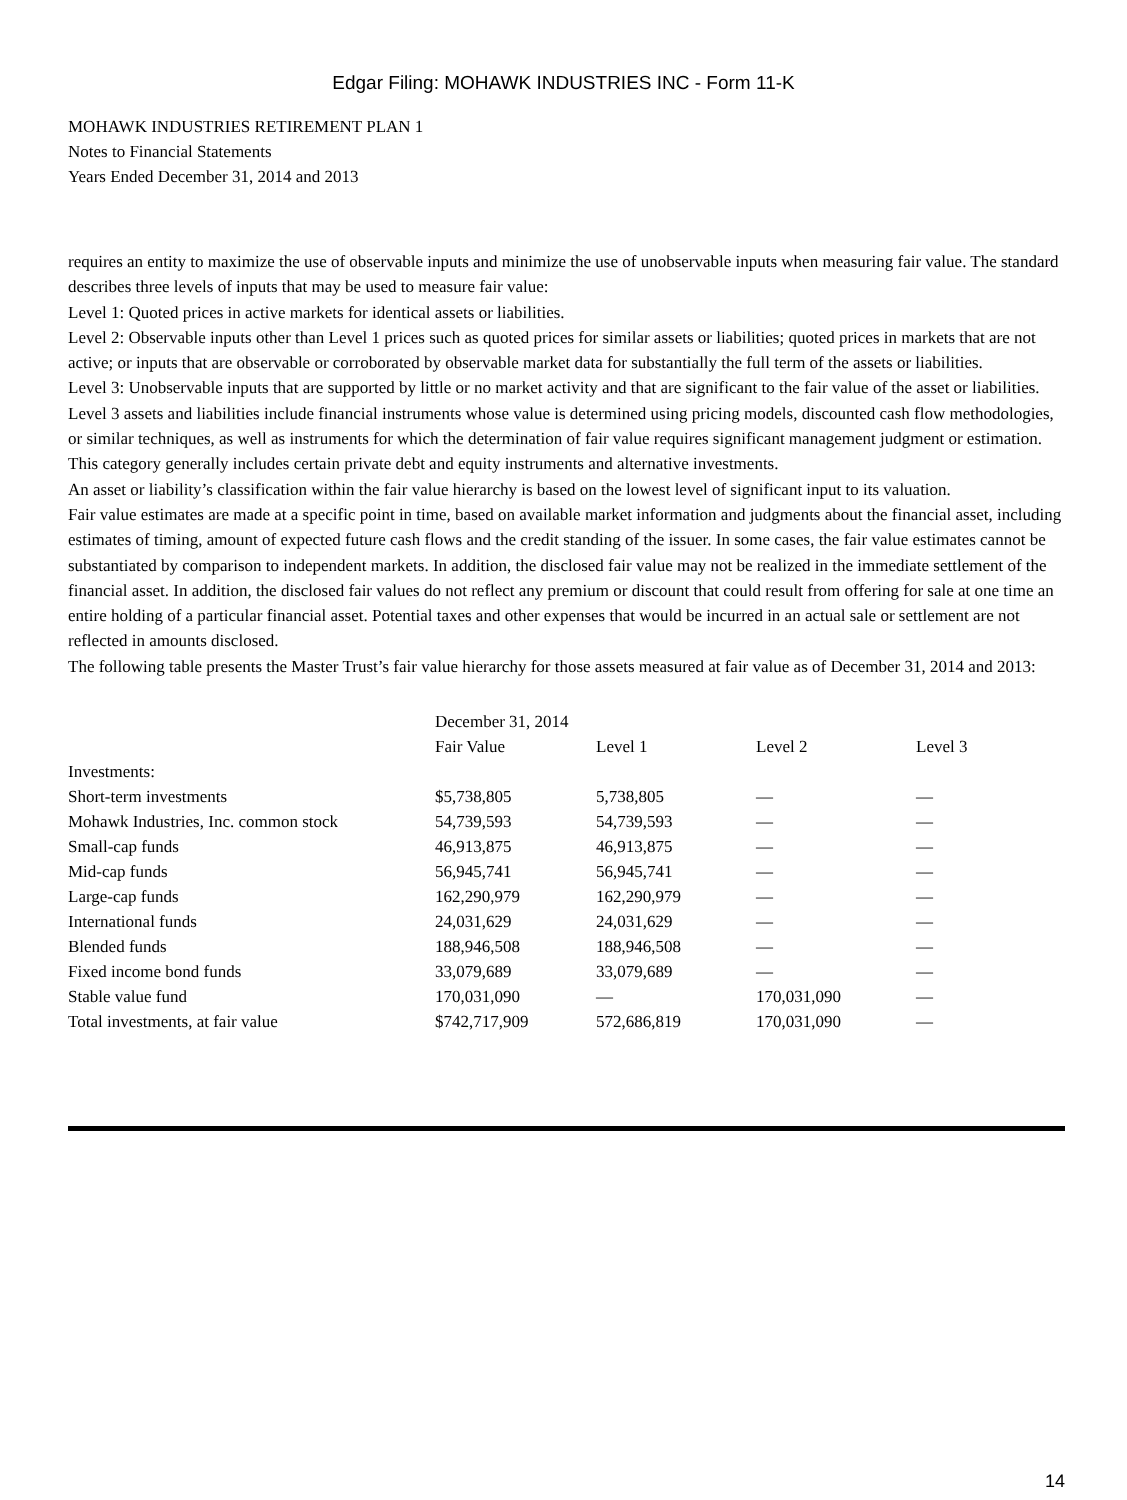Edgar Filing: MOHAWK INDUSTRIES INC - Form 11-K
MOHAWK INDUSTRIES RETIREMENT PLAN 1
Notes to Financial Statements
Years Ended December 31, 2014 and 2013
requires an entity to maximize the use of observable inputs and minimize the use of unobservable inputs when measuring fair value. The standard describes three levels of inputs that may be used to measure fair value:
Level 1: Quoted prices in active markets for identical assets or liabilities.
Level 2: Observable inputs other than Level 1 prices such as quoted prices for similar assets or liabilities; quoted prices in markets that are not active; or inputs that are observable or corroborated by observable market data for substantially the full term of the assets or liabilities.
Level 3: Unobservable inputs that are supported by little or no market activity and that are significant to the fair value of the asset or liabilities. Level 3 assets and liabilities include financial instruments whose value is determined using pricing models, discounted cash flow methodologies, or similar techniques, as well as instruments for which the determination of fair value requires significant management judgment or estimation. This category generally includes certain private debt and equity instruments and alternative investments.
An asset or liability’s classification within the fair value hierarchy is based on the lowest level of significant input to its valuation.
Fair value estimates are made at a specific point in time, based on available market information and judgments about the financial asset, including estimates of timing, amount of expected future cash flows and the credit standing of the issuer. In some cases, the fair value estimates cannot be substantiated by comparison to independent markets. In addition, the disclosed fair value may not be realized in the immediate settlement of the financial asset. In addition, the disclosed fair values do not reflect any premium or discount that could result from offering for sale at one time an entire holding of a particular financial asset. Potential taxes and other expenses that would be incurred in an actual sale or settlement are not reflected in amounts disclosed.
The following table presents the Master Trust’s fair value hierarchy for those assets measured at fair value as of December 31, 2014 and 2013:
| | December 31, 2014 | | | |
| --- | --- | --- | --- | --- |
| | Fair Value | Level 1 | Level 2 | Level 3 |
| Investments: | | | | |
| Short-term investments | $5,738,805 | 5,738,805 | — | — |
| Mohawk Industries, Inc. common stock | 54,739,593 | 54,739,593 | — | — |
| Small-cap funds | 46,913,875 | 46,913,875 | — | — |
| Mid-cap funds | 56,945,741 | 56,945,741 | — | — |
| Large-cap funds | 162,290,979 | 162,290,979 | — | — |
| International funds | 24,031,629 | 24,031,629 | — | — |
| Blended funds | 188,946,508 | 188,946,508 | — | — |
| Fixed income bond funds | 33,079,689 | 33,079,689 | — | — |
| Stable value fund | 170,031,090 | — | 170,031,090 | — |
| Total investments, at fair value | $742,717,909 | 572,686,819 | 170,031,090 | — |
14